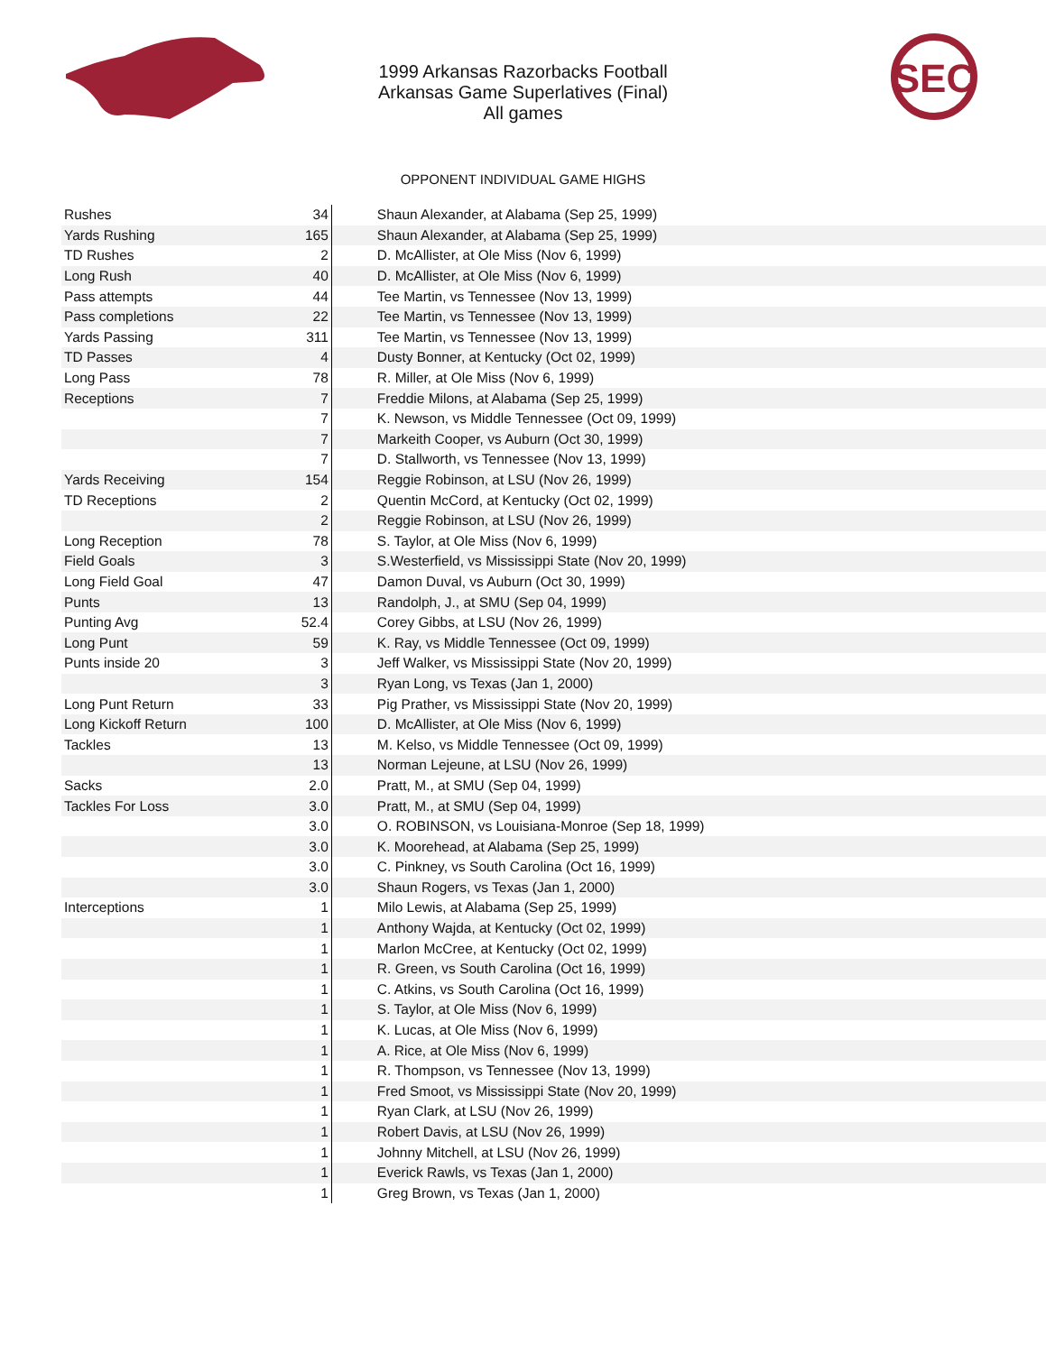SEC
1999 Arkansas Razorbacks Football
Arkansas Game Superlatives (Final)
All games
OPPONENT INDIVIDUAL GAME HIGHS
| Rushes | 34 | Shaun Alexander, at Alabama (Sep 25, 1999) |
| Yards Rushing | 165 | Shaun Alexander, at Alabama (Sep 25, 1999) |
| TD Rushes | 2 | D. McAllister, at Ole Miss (Nov 6, 1999) |
| Long Rush | 40 | D. McAllister, at Ole Miss (Nov 6, 1999) |
| Pass attempts | 44 | Tee Martin, vs Tennessee (Nov 13, 1999) |
| Pass completions | 22 | Tee Martin, vs Tennessee (Nov 13, 1999) |
| Yards Passing | 311 | Tee Martin, vs Tennessee (Nov 13, 1999) |
| TD Passes | 4 | Dusty Bonner, at Kentucky (Oct 02, 1999) |
| Long Pass | 78 | R. Miller, at Ole Miss (Nov 6, 1999) |
| Receptions | 7 | Freddie Milons, at Alabama (Sep 25, 1999) |
| | 7 | K. Newson, vs Middle Tennessee (Oct 09, 1999) |
| | 7 | Markeith Cooper, vs Auburn (Oct 30, 1999) |
| | 7 | D. Stallworth, vs Tennessee (Nov 13, 1999) |
| Yards Receiving | 154 | Reggie Robinson, at LSU (Nov 26, 1999) |
| TD Receptions | 2 | Quentin McCord, at Kentucky (Oct 02, 1999) |
| | 2 | Reggie Robinson, at LSU (Nov 26, 1999) |
| Long Reception | 78 | S. Taylor, at Ole Miss (Nov 6, 1999) |
| Field Goals | 3 | S.Westerfield, vs Mississippi State (Nov 20, 1999) |
| Long Field Goal | 47 | Damon Duval, vs Auburn (Oct 30, 1999) |
| Punts | 13 | Randolph, J., at SMU (Sep 04, 1999) |
| Punting Avg | 52.4 | Corey Gibbs, at LSU (Nov 26, 1999) |
| Long Punt | 59 | K. Ray, vs Middle Tennessee (Oct 09, 1999) |
| Punts inside 20 | 3 | Jeff Walker, vs Mississippi State (Nov 20, 1999) |
| | 3 | Ryan Long, vs Texas (Jan 1, 2000) |
| Long Punt Return | 33 | Pig Prather, vs Mississippi State (Nov 20, 1999) |
| Long Kickoff Return | 100 | D. McAllister, at Ole Miss (Nov 6, 1999) |
| Tackles | 13 | M. Kelso, vs Middle Tennessee (Oct 09, 1999) |
| | 13 | Norman Lejeune, at LSU (Nov 26, 1999) |
| Sacks | 2.0 | Pratt, M., at SMU (Sep 04, 1999) |
| Tackles For Loss | 3.0 | Pratt, M., at SMU (Sep 04, 1999) |
| | 3.0 | O. ROBINSON, vs Louisiana-Monroe (Sep 18, 1999) |
| | 3.0 | K. Moorehead, at Alabama (Sep 25, 1999) |
| | 3.0 | C. Pinkney, vs South Carolina (Oct 16, 1999) |
| | 3.0 | Shaun Rogers, vs Texas (Jan 1, 2000) |
| Interceptions | 1 | Milo Lewis, at Alabama (Sep 25, 1999) |
| | 1 | Anthony Wajda, at Kentucky (Oct 02, 1999) |
| | 1 | Marlon McCree, at Kentucky (Oct 02, 1999) |
| | 1 | R. Green, vs South Carolina (Oct 16, 1999) |
| | 1 | C. Atkins, vs South Carolina (Oct 16, 1999) |
| | 1 | S. Taylor, at Ole Miss (Nov 6, 1999) |
| | 1 | K. Lucas, at Ole Miss (Nov 6, 1999) |
| | 1 | A. Rice, at Ole Miss (Nov 6, 1999) |
| | 1 | R. Thompson, vs Tennessee (Nov 13, 1999) |
| | 1 | Fred Smoot, vs Mississippi State (Nov 20, 1999) |
| | 1 | Ryan Clark, at LSU (Nov 26, 1999) |
| | 1 | Robert Davis, at LSU (Nov 26, 1999) |
| | 1 | Johnny Mitchell, at LSU (Nov 26, 1999) |
| | 1 | Everick Rawls, vs Texas (Jan 1, 2000) |
| | 1 | Greg Brown, vs Texas (Jan 1, 2000) |